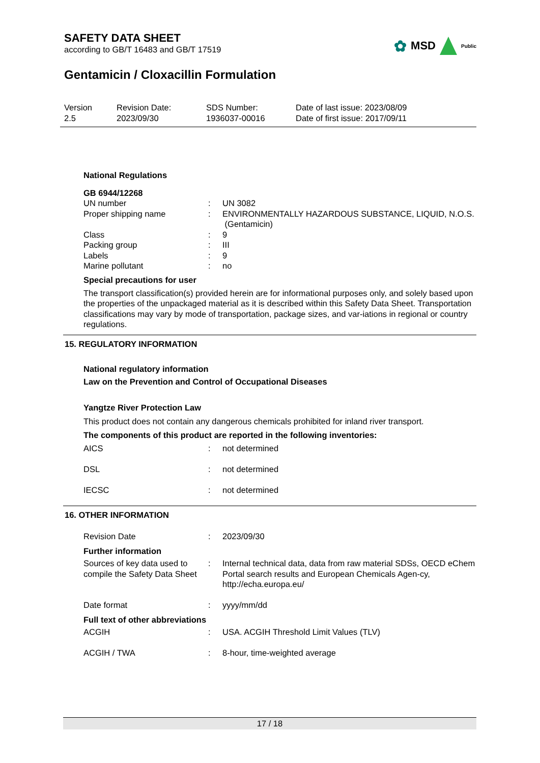SAFETY DATA SHEET
according to GB/T 16483 and GB/T 17519
✿ MSD Public
Gentamicin / Cloxacillin Formulation
Version
2.5
Revision Date:
2023/09/30
SDS Number:
1936037-00016
Date of last issue: 2023/08/09
Date of first issue: 2017/09/11
National Regulations
GB 6944/12268
| UN number | : | UN 3082 |
| Proper shipping name | : | ENVIRONMENTALLY HAZARDOUS SUBSTANCE, LIQUID, N.O.S. (Gentamicin) |
| Class | : | 9 |
| Packing group | : | III |
| Labels | : | 9 |
| Marine pollutant | : | no |
Special precautions for user
The transport classification(s) provided herein are for informational purposes only, and solely based upon the properties of the unpackaged material as it is described within this Safety Data Sheet. Transportation classifications may vary by mode of transportation, package sizes, and var-iations in regional or country regulations.
15. REGULATORY INFORMATION
National regulatory information
Law on the Prevention and Control of Occupational Diseases
Yangtze River Protection Law
This product does not contain any dangerous chemicals prohibited for inland river transport.
The components of this product are reported in the following inventories:
| AICS | : | not determined |
| DSL | : | not determined |
| IECSC | : | not determined |
16. OTHER INFORMATION
| Revision Date | : | 2023/09/30 |
Further information
| Sources of key data used to compile the Safety Data Sheet | : | Internal technical data, data from raw material SDSs, OECD eChem Portal search results and European Chemicals Agen-cy, http://echa.europa.eu/ |
| Date format | : | yyyy/mm/dd |
Full text of other abbreviations
| ACGIH | : | USA. ACGIH Threshold Limit Values (TLV) |
| ACGIH / TWA | : | 8-hour, time-weighted average |
17 / 18